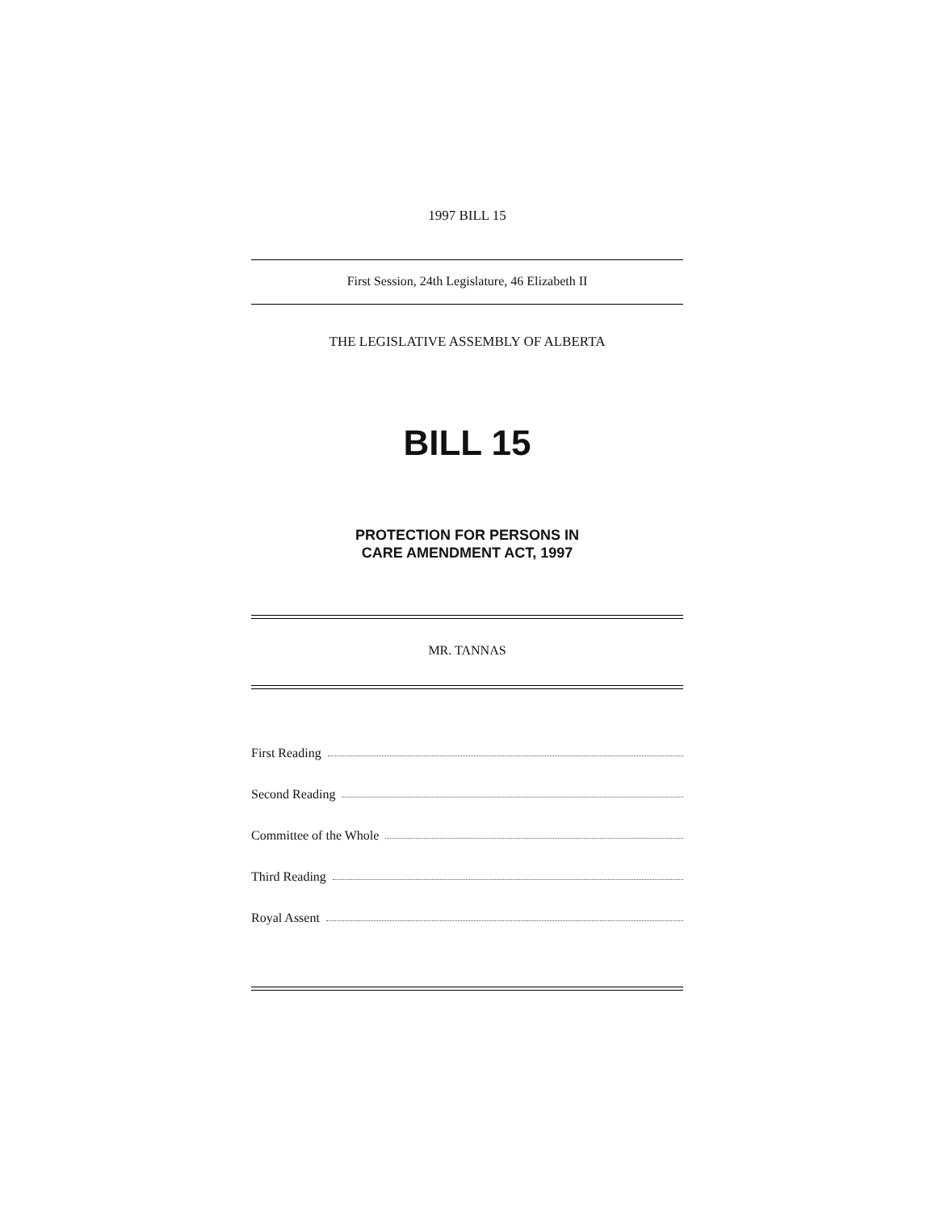1997 BILL 15
First Session, 24th Legislature, 46 Elizabeth II
THE LEGISLATIVE ASSEMBLY OF ALBERTA
BILL 15
PROTECTION FOR PERSONS IN
CARE AMENDMENT ACT, 1997
MR. TANNAS
First Reading
Second Reading
Committee of the Whole
Third Reading
Royal Assent